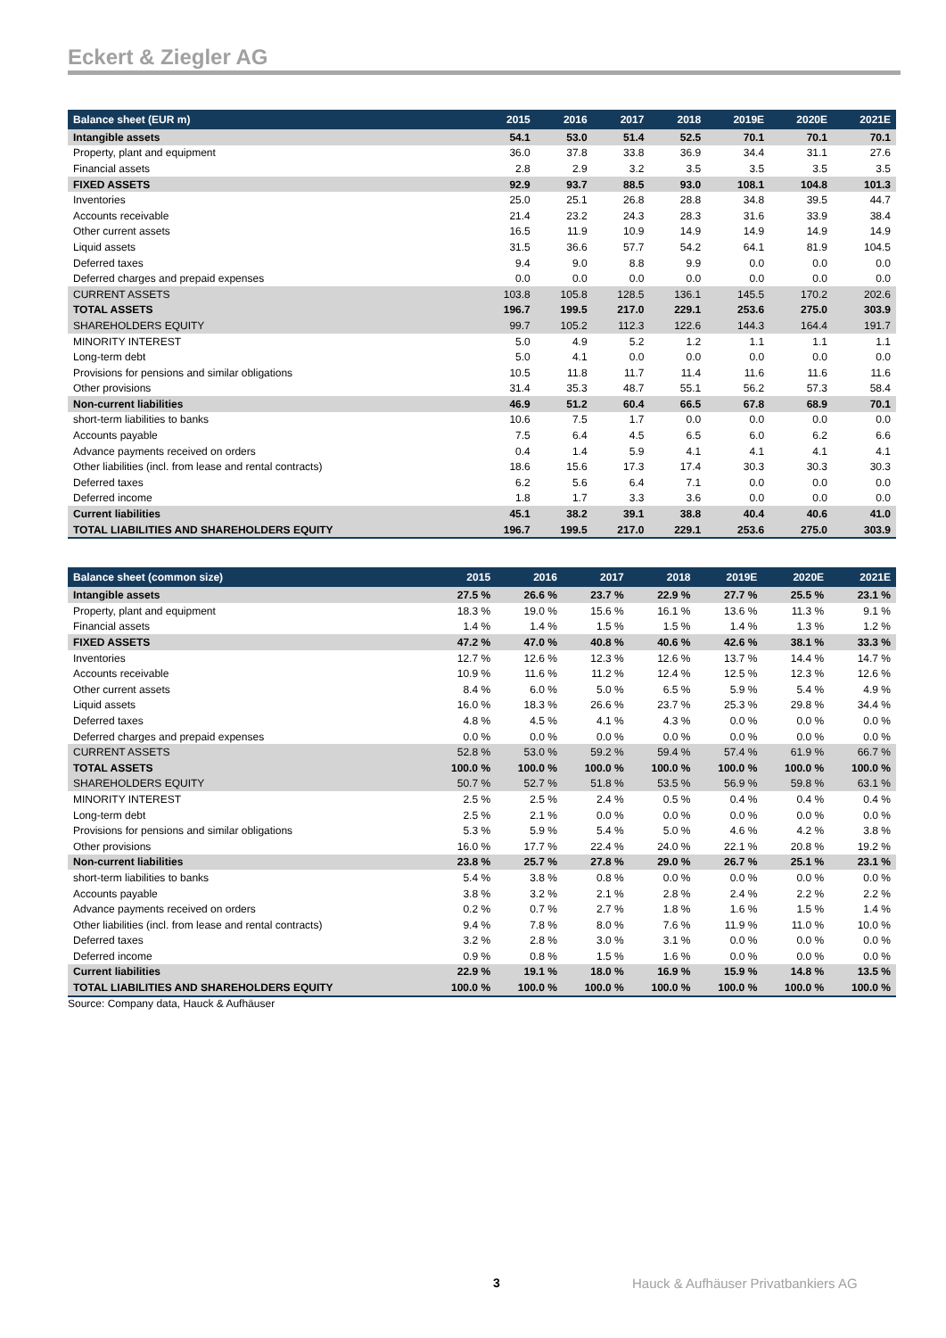Eckert & Ziegler AG
| Balance sheet (EUR m) | 2015 | 2016 | 2017 | 2018 | 2019E | 2020E | 2021E |
| --- | --- | --- | --- | --- | --- | --- | --- |
| Intangible assets | 54.1 | 53.0 | 51.4 | 52.5 | 70.1 | 70.1 | 70.1 |
| Property, plant and equipment | 36.0 | 37.8 | 33.8 | 36.9 | 34.4 | 31.1 | 27.6 |
| Financial assets | 2.8 | 2.9 | 3.2 | 3.5 | 3.5 | 3.5 | 3.5 |
| FIXED ASSETS | 92.9 | 93.7 | 88.5 | 93.0 | 108.1 | 104.8 | 101.3 |
| Inventories | 25.0 | 25.1 | 26.8 | 28.8 | 34.8 | 39.5 | 44.7 |
| Accounts receivable | 21.4 | 23.2 | 24.3 | 28.3 | 31.6 | 33.9 | 38.4 |
| Other current assets | 16.5 | 11.9 | 10.9 | 14.9 | 14.9 | 14.9 | 14.9 |
| Liquid assets | 31.5 | 36.6 | 57.7 | 54.2 | 64.1 | 81.9 | 104.5 |
| Deferred taxes | 9.4 | 9.0 | 8.8 | 9.9 | 0.0 | 0.0 | 0.0 |
| Deferred charges and prepaid expenses | 0.0 | 0.0 | 0.0 | 0.0 | 0.0 | 0.0 | 0.0 |
| CURRENT ASSETS | 103.8 | 105.8 | 128.5 | 136.1 | 145.5 | 170.2 | 202.6 |
| TOTAL ASSETS | 196.7 | 199.5 | 217.0 | 229.1 | 253.6 | 275.0 | 303.9 |
| SHAREHOLDERS EQUITY | 99.7 | 105.2 | 112.3 | 122.6 | 144.3 | 164.4 | 191.7 |
| MINORITY INTEREST | 5.0 | 4.9 | 5.2 | 1.2 | 1.1 | 1.1 | 1.1 |
| Long-term debt | 5.0 | 4.1 | 0.0 | 0.0 | 0.0 | 0.0 | 0.0 |
| Provisions for pensions and similar obligations | 10.5 | 11.8 | 11.7 | 11.4 | 11.6 | 11.6 | 11.6 |
| Other provisions | 31.4 | 35.3 | 48.7 | 55.1 | 56.2 | 57.3 | 58.4 |
| Non-current liabilities | 46.9 | 51.2 | 60.4 | 66.5 | 67.8 | 68.9 | 70.1 |
| short-term liabilities to banks | 10.6 | 7.5 | 1.7 | 0.0 | 0.0 | 0.0 | 0.0 |
| Accounts payable | 7.5 | 6.4 | 4.5 | 6.5 | 6.0 | 6.2 | 6.6 |
| Advance payments received on orders | 0.4 | 1.4 | 5.9 | 4.1 | 4.1 | 4.1 | 4.1 |
| Other liabilities (incl. from lease and rental contracts) | 18.6 | 15.6 | 17.3 | 17.4 | 30.3 | 30.3 | 30.3 |
| Deferred taxes | 6.2 | 5.6 | 6.4 | 7.1 | 0.0 | 0.0 | 0.0 |
| Deferred income | 1.8 | 1.7 | 3.3 | 3.6 | 0.0 | 0.0 | 0.0 |
| Current liabilities | 45.1 | 38.2 | 39.1 | 38.8 | 40.4 | 40.6 | 41.0 |
| TOTAL LIABILITIES AND SHAREHOLDERS EQUITY | 196.7 | 199.5 | 217.0 | 229.1 | 253.6 | 275.0 | 303.9 |
| Balance sheet (common size) | 2015 | 2016 | 2017 | 2018 | 2019E | 2020E | 2021E |
| --- | --- | --- | --- | --- | --- | --- | --- |
| Intangible assets | 27.5 % | 26.6 % | 23.7 % | 22.9 % | 27.7 % | 25.5 % | 23.1 % |
| Property, plant and equipment | 18.3 % | 19.0 % | 15.6 % | 16.1 % | 13.6 % | 11.3 % | 9.1 % |
| Financial assets | 1.4 % | 1.4 % | 1.5 % | 1.5 % | 1.4 % | 1.3 % | 1.2 % |
| FIXED ASSETS | 47.2 % | 47.0 % | 40.8 % | 40.6 % | 42.6 % | 38.1 % | 33.3 % |
| Inventories | 12.7 % | 12.6 % | 12.3 % | 12.6 % | 13.7 % | 14.4 % | 14.7 % |
| Accounts receivable | 10.9 % | 11.6 % | 11.2 % | 12.4 % | 12.5 % | 12.3 % | 12.6 % |
| Other current assets | 8.4 % | 6.0 % | 5.0 % | 6.5 % | 5.9 % | 5.4 % | 4.9 % |
| Liquid assets | 16.0 % | 18.3 % | 26.6 % | 23.7 % | 25.3 % | 29.8 % | 34.4 % |
| Deferred taxes | 4.8 % | 4.5 % | 4.1 % | 4.3 % | 0.0 % | 0.0 % | 0.0 % |
| Deferred charges and prepaid expenses | 0.0 % | 0.0 % | 0.0 % | 0.0 % | 0.0 % | 0.0 % | 0.0 % |
| CURRENT ASSETS | 52.8 % | 53.0 % | 59.2 % | 59.4 % | 57.4 % | 61.9 % | 66.7 % |
| TOTAL ASSETS | 100.0 % | 100.0 % | 100.0 % | 100.0 % | 100.0 % | 100.0 % | 100.0 % |
| SHAREHOLDERS EQUITY | 50.7 % | 52.7 % | 51.8 % | 53.5 % | 56.9 % | 59.8 % | 63.1 % |
| MINORITY INTEREST | 2.5 % | 2.5 % | 2.4 % | 0.5 % | 0.4 % | 0.4 % | 0.4 % |
| Long-term debt | 2.5 % | 2.1 % | 0.0 % | 0.0 % | 0.0 % | 0.0 % | 0.0 % |
| Provisions for pensions and similar obligations | 5.3 % | 5.9 % | 5.4 % | 5.0 % | 4.6 % | 4.2 % | 3.8 % |
| Other provisions | 16.0 % | 17.7 % | 22.4 % | 24.0 % | 22.1 % | 20.8 % | 19.2 % |
| Non-current liabilities | 23.8 % | 25.7 % | 27.8 % | 29.0 % | 26.7 % | 25.1 % | 23.1 % |
| short-term liabilities to banks | 5.4 % | 3.8 % | 0.8 % | 0.0 % | 0.0 % | 0.0 % | 0.0 % |
| Accounts payable | 3.8 % | 3.2 % | 2.1 % | 2.8 % | 2.4 % | 2.2 % | 2.2 % |
| Advance payments received on orders | 0.2 % | 0.7 % | 2.7 % | 1.8 % | 1.6 % | 1.5 % | 1.4 % |
| Other liabilities (incl. from lease and rental contracts) | 9.4 % | 7.8 % | 8.0 % | 7.6 % | 11.9 % | 11.0 % | 10.0 % |
| Deferred taxes | 3.2 % | 2.8 % | 3.0 % | 3.1 % | 0.0 % | 0.0 % | 0.0 % |
| Deferred income | 0.9 % | 0.8 % | 1.5 % | 1.6 % | 0.0 % | 0.0 % | 0.0 % |
| Current liabilities | 22.9 % | 19.1 % | 18.0 % | 16.9 % | 15.9 % | 14.8 % | 13.5 % |
| TOTAL LIABILITIES AND SHAREHOLDERS EQUITY | 100.0 % | 100.0 % | 100.0 % | 100.0 % | 100.0 % | 100.0 % | 100.0 % |
Source: Company data, Hauck & Aufhäuser
3 Hauck & Aufhäuser Privatbankiers AG